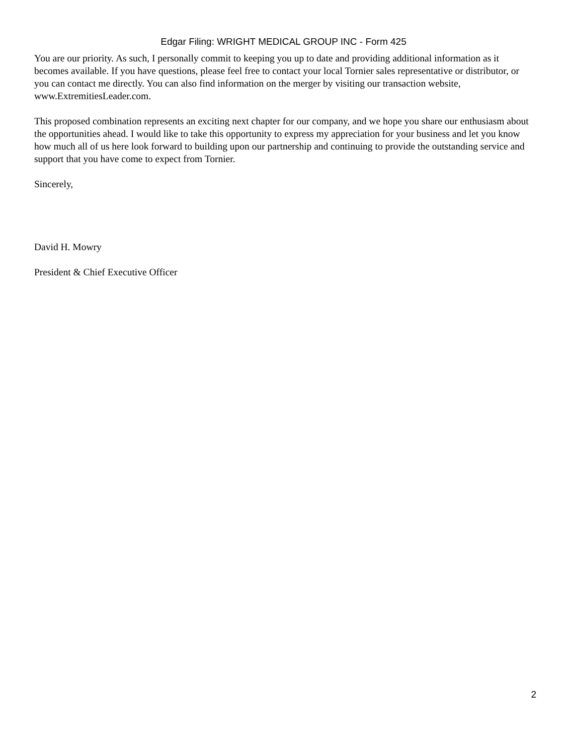Edgar Filing: WRIGHT MEDICAL GROUP INC - Form 425
You are our priority. As such, I personally commit to keeping you up to date and providing additional information as it becomes available. If you have questions, please feel free to contact your local Tornier sales representative or distributor, or you can contact me directly. You can also find information on the merger by visiting our transaction website, www.ExtremitiesLeader.com.
This proposed combination represents an exciting next chapter for our company, and we hope you share our enthusiasm about the opportunities ahead. I would like to take this opportunity to express my appreciation for your business and let you know how much all of us here look forward to building upon our partnership and continuing to provide the outstanding service and support that you have come to expect from Tornier.
Sincerely,
David H. Mowry
President & Chief Executive Officer
2